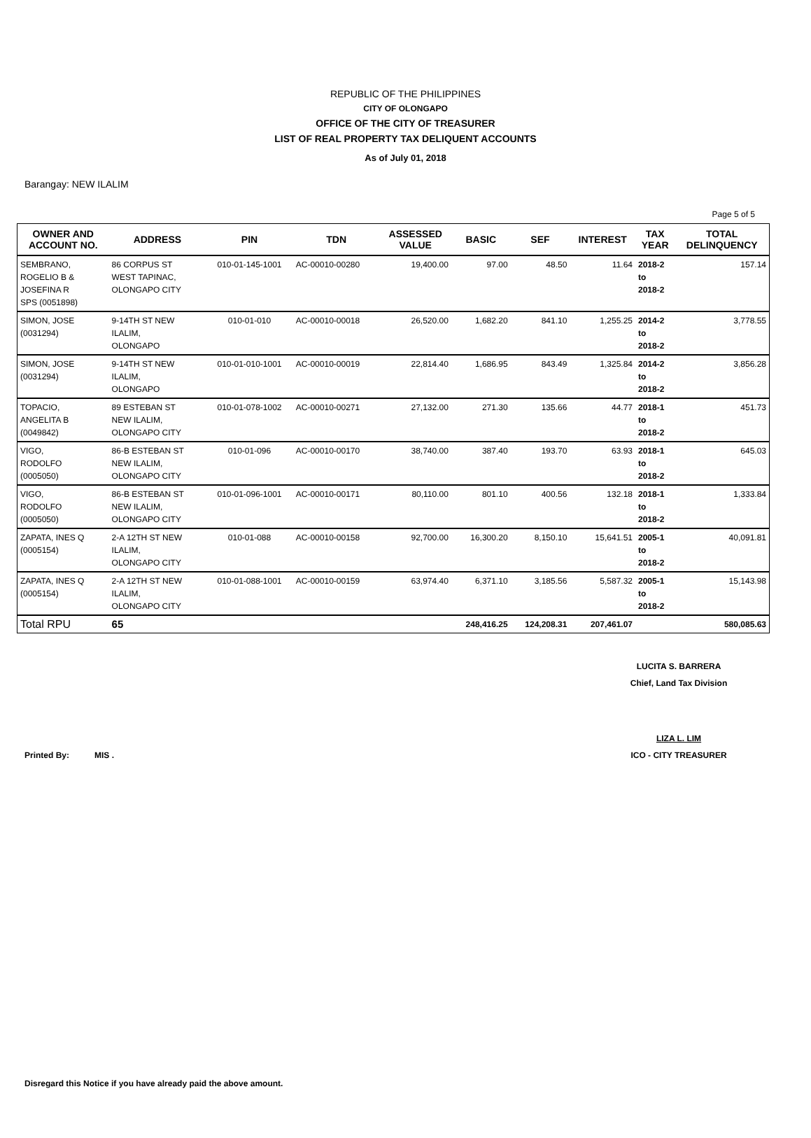REPUBLIC OF THE PHILIPPINES
CITY OF OLONGAPO
OFFICE OF THE CITY OF TREASURER
LIST OF REAL PROPERTY TAX DELIQUENT ACCOUNTS
As of July 01, 2018
Barangay: NEW ILALIM
Page 5 of 5
| OWNER AND ACCOUNT NO. | ADDRESS | PIN | TDN | ASSESSED VALUE | BASIC | SEF | INTEREST | TAX YEAR | TOTAL DELINQUENCY |
| --- | --- | --- | --- | --- | --- | --- | --- | --- | --- |
| SEMBRANO, ROGELIO B & JOSEFINA R SPS (0051898) | 86 CORPUS ST WEST TAPINAC, OLONGAPO CITY | 010-01-145-1001 | AC-00010-00280 | 19,400.00 | 97.00 | 48.50 | 11.64 | 2018-2 to 2018-2 | 157.14 |
| SIMON, JOSE (0031294) | 9-14TH ST NEW ILALIM, OLONGAPO | 010-01-010 | AC-00010-00018 | 26,520.00 | 1,682.20 | 841.10 | 1,255.25 | 2014-2 to 2018-2 | 3,778.55 |
| SIMON, JOSE (0031294) | 9-14TH ST NEW ILALIM, OLONGAPO | 010-01-010-1001 | AC-00010-00019 | 22,814.40 | 1,686.95 | 843.49 | 1,325.84 | 2014-2 to 2018-2 | 3,856.28 |
| TOPACIO, ANGELITA B (0049842) | 89 ESTEBAN ST NEW ILALIM, OLONGAPO CITY | 010-01-078-1002 | AC-00010-00271 | 27,132.00 | 271.30 | 135.66 | 44.77 | 2018-1 to 2018-2 | 451.73 |
| VIGO, RODOLFO (0005050) | 86-B ESTEBAN ST NEW ILALIM, OLONGAPO CITY | 010-01-096 | AC-00010-00170 | 38,740.00 | 387.40 | 193.70 | 63.93 | 2018-1 to 2018-2 | 645.03 |
| VIGO, RODOLFO (0005050) | 86-B ESTEBAN ST NEW ILALIM, OLONGAPO CITY | 010-01-096-1001 | AC-00010-00171 | 80,110.00 | 801.10 | 400.56 | 132.18 | 2018-1 to 2018-2 | 1,333.84 |
| ZAPATA, INES Q (0005154) | 2-A 12TH ST NEW ILALIM, OLONGAPO CITY | 010-01-088 | AC-00010-00158 | 92,700.00 | 16,300.20 | 8,150.10 | 15,641.51 | 2005-1 to 2018-2 | 40,091.81 |
| ZAPATA, INES Q (0005154) | 2-A 12TH ST NEW ILALIM, OLONGAPO CITY | 010-01-088-1001 | AC-00010-00159 | 63,974.40 | 6,371.10 | 3,185.56 | 5,587.32 | 2005-1 to 2018-2 | 15,143.98 |
| Total RPU | 65 | | | | 248,416.25 | 124,208.31 | 207,461.07 | | 580,085.63 |
LUCITA S. BARRERA
Chief, Land Tax Division
LIZA L. LIM
Printed By: MIS . ICO - CITY TREASURER
Disregard this Notice if you have already paid the above amount.